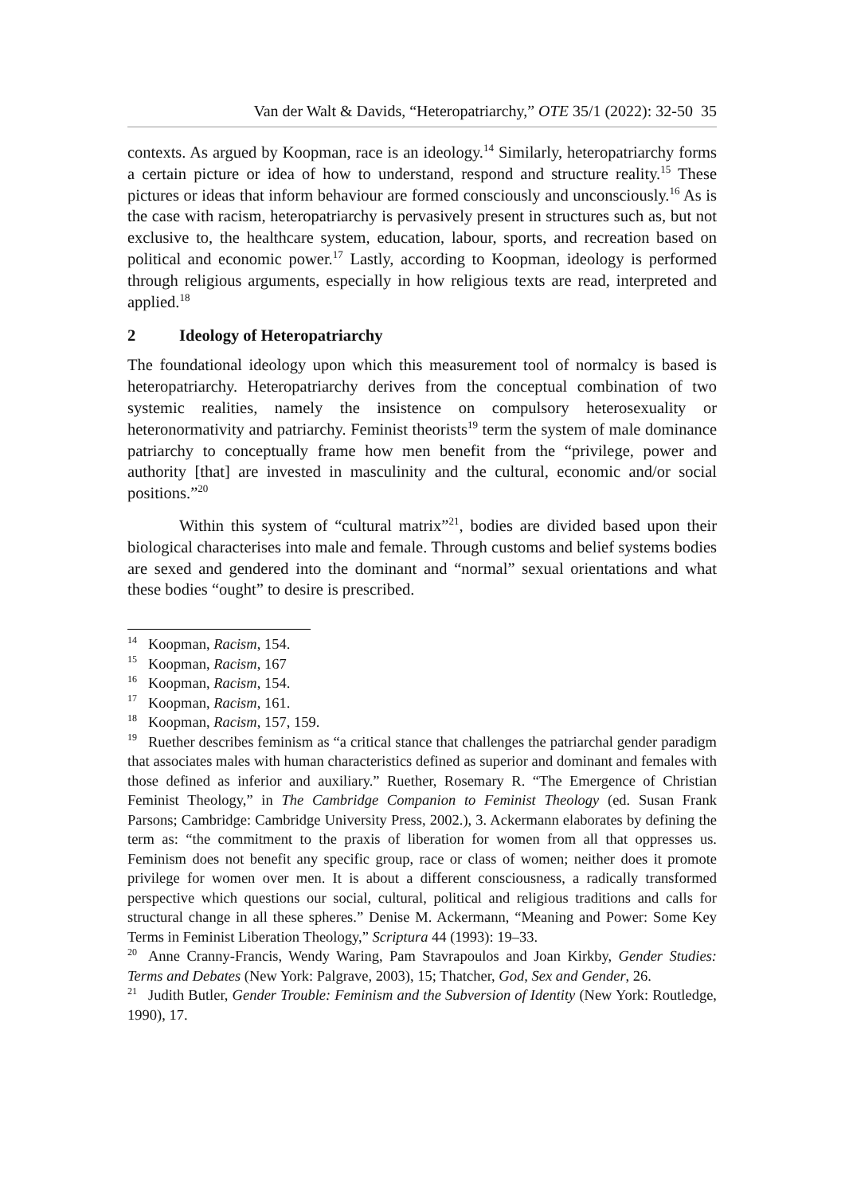Van der Walt & Davids, “Heteropatriarchy,” OTE 35/1 (2022): 32-50 35
contexts. As argued by Koopman, race is an ideology.<sup>14</sup> Similarly, heteropatriarchy forms a certain picture or idea of how to understand, respond and structure reality.<sup>15</sup> These pictures or ideas that inform behaviour are formed consciously and unconsciously.<sup>16</sup> As is the case with racism, heteropatriarchy is pervasively present in structures such as, but not exclusive to, the healthcare system, education, labour, sports, and recreation based on political and economic power.<sup>17</sup> Lastly, according to Koopman, ideology is performed through religious arguments, especially in how religious texts are read, interpreted and applied.<sup>18</sup>
2 Ideology of Heteropatriarchy
The foundational ideology upon which this measurement tool of normalcy is based is heteropatriarchy. Heteropatriarchy derives from the conceptual combination of two systemic realities, namely the insistence on compulsory heterosexuality or heteronormativity and patriarchy. Feminist theorists<sup>19</sup> term the system of male dominance patriarchy to conceptually frame how men benefit from the “privilege, power and authority [that] are invested in masculinity and the cultural, economic and/or social positions.”<sup>20</sup>
Within this system of “cultural matrix”<sup>21</sup>, bodies are divided based upon their biological characterises into male and female. Through customs and belief systems bodies are sexed and gendered into the dominant and “normal” sexual orientations and what these bodies “ought” to desire is prescribed.
<sup>14</sup> Koopman, Racism, 154.
<sup>15</sup> Koopman, Racism, 167
<sup>16</sup> Koopman, Racism, 154.
<sup>17</sup> Koopman, Racism, 161.
<sup>18</sup> Koopman, Racism, 157, 159.
<sup>19</sup> Ruether describes feminism as “a critical stance that challenges the patriarchal gender paradigm that associates males with human characteristics defined as superior and dominant and females with those defined as inferior and auxiliary.” Ruether, Rosemary R. “The Emergence of Christian Feminist Theology,” in The Cambridge Companion to Feminist Theology (ed. Susan Frank Parsons; Cambridge: Cambridge University Press, 2002.), 3. Ackermann elaborates by defining the term as: “the commitment to the praxis of liberation for women from all that oppresses us. Feminism does not benefit any specific group, race or class of women; neither does it promote privilege for women over men. It is about a different consciousness, a radically transformed perspective which questions our social, cultural, political and religious traditions and calls for structural change in all these spheres.” Denise M. Ackermann, “Meaning and Power: Some Key Terms in Feminist Liberation Theology,” Scriptura 44 (1993): 19–33.
<sup>20</sup> Anne Cranny-Francis, Wendy Waring, Pam Stavrapoulos and Joan Kirkby, Gender Studies: Terms and Debates (New York: Palgrave, 2003), 15; Thatcher, God, Sex and Gender, 26.
<sup>21</sup> Judith Butler, Gender Trouble: Feminism and the Subversion of Identity (New York: Routledge, 1990), 17.